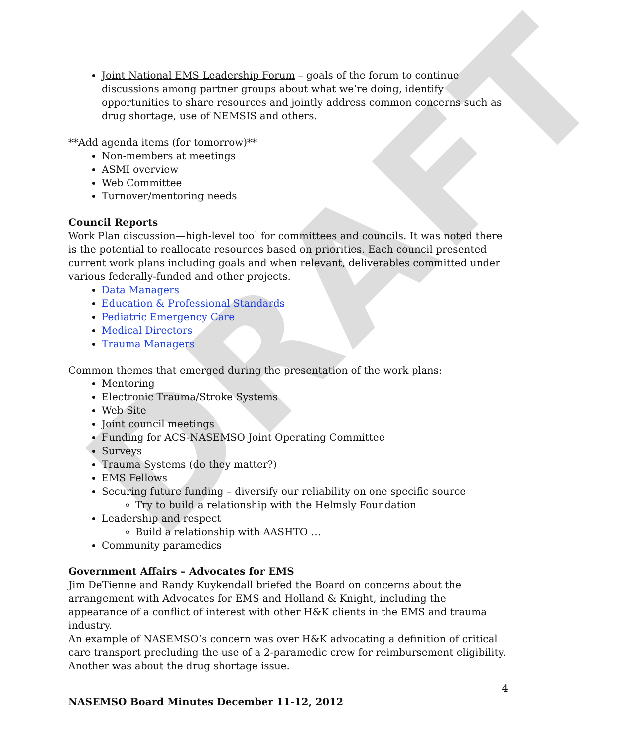DRAFT
Joint National EMS Leadership Forum – goals of the forum to continue discussions among partner groups about what we’re doing, identify opportunities to share resources and jointly address common concerns such as drug shortage, use of NEMSIS and others.
**Add agenda items (for tomorrow)**
Non-members at meetings
ASMI overview
Web Committee
Turnover/mentoring needs
Council Reports
Work Plan discussion—high-level tool for committees and councils. It was noted there is the potential to reallocate resources based on priorities. Each council presented current work plans including goals and when relevant, deliverables committed under various federally-funded and other projects.
Data Managers
Education & Professional Standards
Pediatric Emergency Care
Medical Directors
Trauma Managers
Common themes that emerged during the presentation of the work plans:
Mentoring
Electronic Trauma/Stroke Systems
Web Site
Joint council meetings
Funding for ACS-NASEMSO Joint Operating Committee
Surveys
Trauma Systems (do they matter?)
EMS Fellows
Securing future funding – diversify our reliability on one specific source
Try to build a relationship with the Helmsly Foundation
Leadership and respect
Build a relationship with AASHTO …
Community paramedics
Government Affairs – Advocates for EMS
Jim DeTienne and Randy Kuykendall briefed the Board on concerns about the arrangement with Advocates for EMS and Holland & Knight, including the appearance of a conflict of interest with other H&K clients in the EMS and trauma industry.
An example of NASEMSO’s concern was over H&K advocating a definition of critical care transport precluding the use of a 2-paramedic crew for reimbursement eligibility. Another was about the drug shortage issue.
4
NASEMSO Board Minutes December 11-12, 2012